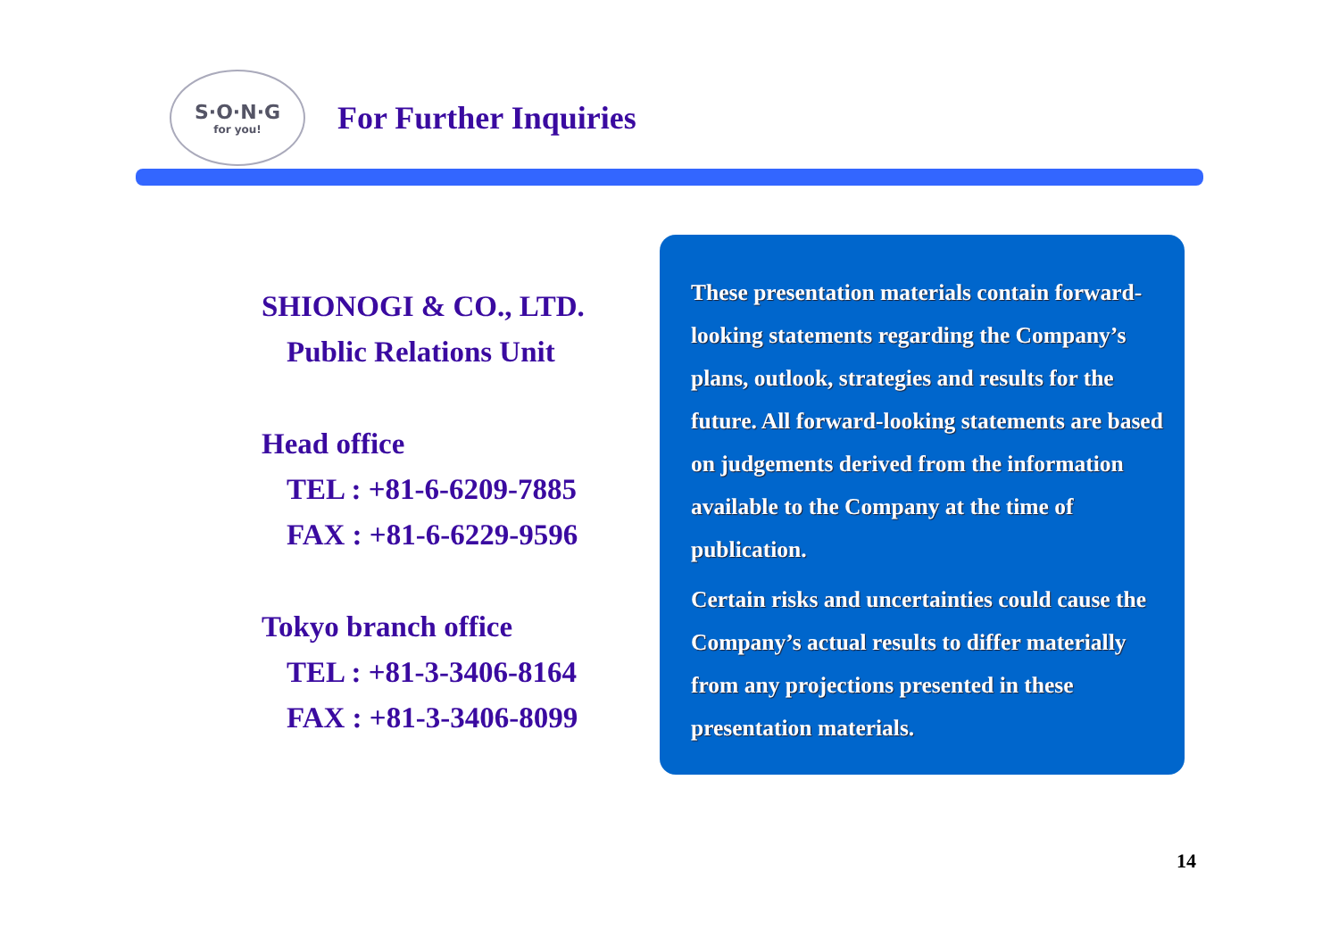S·O·N·G
for you!
For Further Inquiries
SHIONOGI & CO., LTD.
Public Relations Unit
Head office
TEL : +81-6-6209-7885
FAX : +81-6-6229-9596
Tokyo branch office
TEL : +81-3-3406-8164
FAX : +81-3-3406-8099
These presentation materials contain forward-looking statements regarding the Company’s plans, outlook, strategies and results for the future. All forward-looking statements are based on judgements derived from the information available to the Company at the time of publication.
Certain risks and uncertainties could cause the Company’s actual results to differ materially from any projections presented in these presentation materials.
14